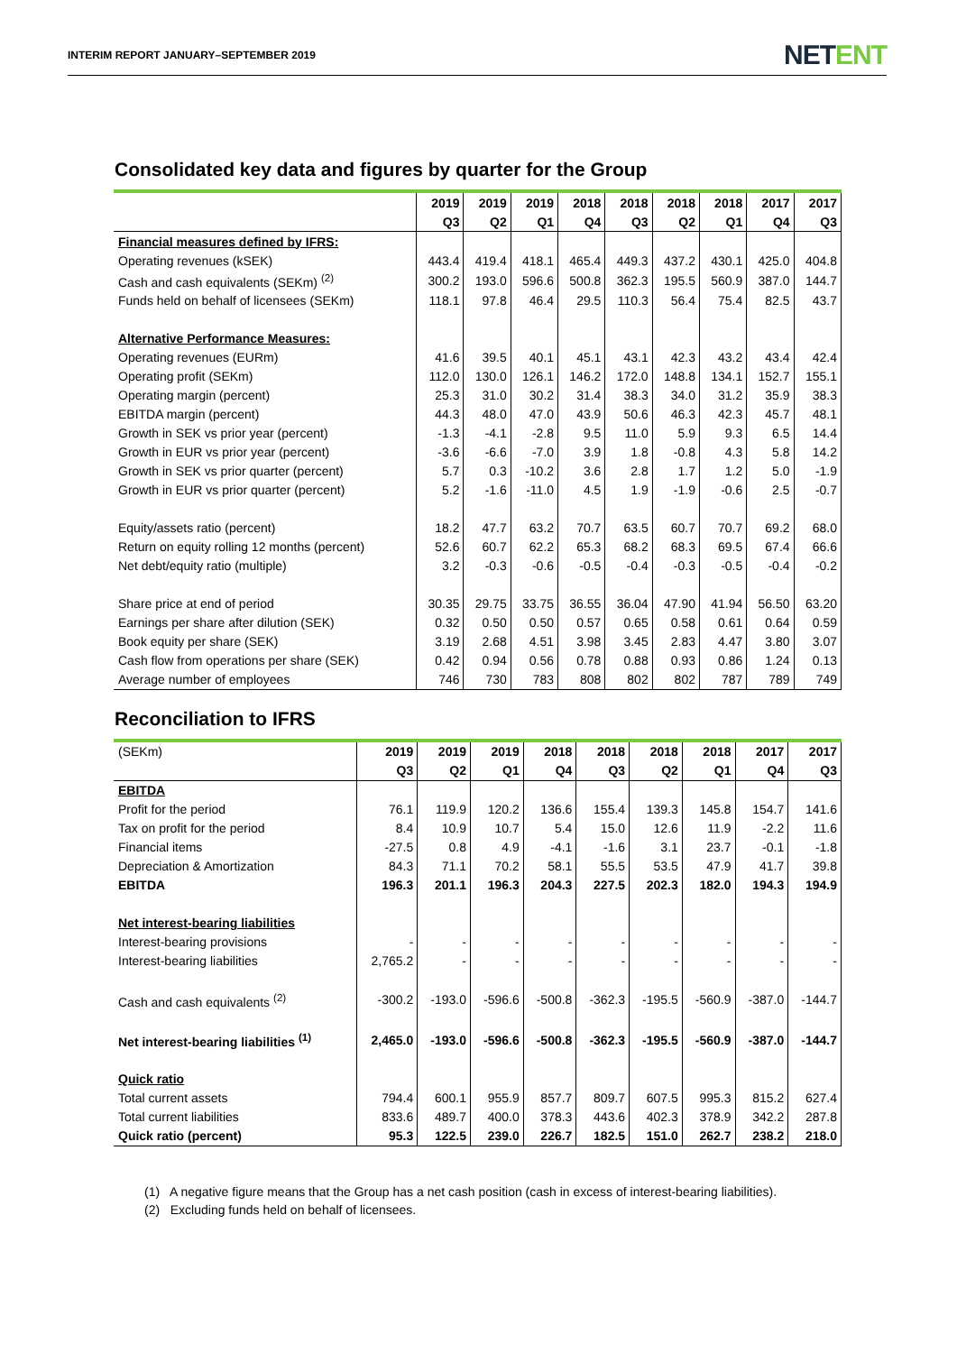INTERIM REPORT JANUARY–SEPTEMBER 2019
NETENT
Consolidated key data and figures by quarter for the Group
| | 2019 | 2019 | 2019 | 2018 | 2018 | 2018 | 2018 | 2017 | 2017 |
| --- | --- | --- | --- | --- | --- | --- | --- | --- | --- |
| | Q3 | Q2 | Q1 | Q4 | Q3 | Q2 | Q1 | Q4 | Q3 |
| Financial measures defined by IFRS: | | | | | | | | | |
| Operating revenues (kSEK) | 443.4 | 419.4 | 418.1 | 465.4 | 449.3 | 437.2 | 430.1 | 425.0 | 404.8 |
| Cash and cash equivalents (SEKm) <sup>(2)</sup> | 300.2 | 193.0 | 596.6 | 500.8 | 362.3 | 195.5 | 560.9 | 387.0 | 144.7 |
| Funds held on behalf of licensees (SEKm) | 118.1 | 97.8 | 46.4 | 29.5 | 110.3 | 56.4 | 75.4 | 82.5 | 43.7 |
| Alternative Performance Measures: | | | | | | | | | |
| Operating revenues (EURm) | 41.6 | 39.5 | 40.1 | 45.1 | 43.1 | 42.3 | 43.2 | 43.4 | 42.4 |
| Operating profit (SEKm) | 112.0 | 130.0 | 126.1 | 146.2 | 172.0 | 148.8 | 134.1 | 152.7 | 155.1 |
| Operating margin (percent) | 25.3 | 31.0 | 30.2 | 31.4 | 38.3 | 34.0 | 31.2 | 35.9 | 38.3 |
| EBITDA margin (percent) | 44.3 | 48.0 | 47.0 | 43.9 | 50.6 | 46.3 | 42.3 | 45.7 | 48.1 |
| Growth in SEK vs prior year (percent) | -1.3 | -4.1 | -2.8 | 9.5 | 11.0 | 5.9 | 9.3 | 6.5 | 14.4 |
| Growth in EUR vs prior year (percent) | -3.6 | -6.6 | -7.0 | 3.9 | 1.8 | -0.8 | 4.3 | 5.8 | 14.2 |
| Growth in SEK vs prior quarter (percent) | 5.7 | 0.3 | -10.2 | 3.6 | 2.8 | 1.7 | 1.2 | 5.0 | -1.9 |
| Growth in EUR vs prior quarter (percent) | 5.2 | -1.6 | -11.0 | 4.5 | 1.9 | -1.9 | -0.6 | 2.5 | -0.7 |
| Equity/assets ratio (percent) | 18.2 | 47.7 | 63.2 | 70.7 | 63.5 | 60.7 | 70.7 | 69.2 | 68.0 |
| Return on equity rolling 12 months (percent) | 52.6 | 60.7 | 62.2 | 65.3 | 68.2 | 68.3 | 69.5 | 67.4 | 66.6 |
| Net debt/equity ratio (multiple) | 3.2 | -0.3 | -0.6 | -0.5 | -0.4 | -0.3 | -0.5 | -0.4 | -0.2 |
| Share price at end of period | 30.35 | 29.75 | 33.75 | 36.55 | 36.04 | 47.90 | 41.94 | 56.50 | 63.20 |
| Earnings per share after dilution (SEK) | 0.32 | 0.50 | 0.50 | 0.57 | 0.65 | 0.58 | 0.61 | 0.64 | 0.59 |
| Book equity per share (SEK) | 3.19 | 2.68 | 4.51 | 3.98 | 3.45 | 2.83 | 4.47 | 3.80 | 3.07 |
| Cash flow from operations per share (SEK) | 0.42 | 0.94 | 0.56 | 0.78 | 0.88 | 0.93 | 0.86 | 1.24 | 0.13 |
| Average number of employees | 746 | 730 | 783 | 808 | 802 | 802 | 787 | 789 | 749 |
Reconciliation to IFRS
| (SEKm) | 2019 | 2019 | 2019 | 2018 | 2018 | 2018 | 2018 | 2017 | 2017 |
| --- | --- | --- | --- | --- | --- | --- | --- | --- | --- |
| | Q3 | Q2 | Q1 | Q4 | Q3 | Q2 | Q1 | Q4 | Q3 |
| EBITDA | | | | | | | | | |
| Profit for the period | 76.1 | 119.9 | 120.2 | 136.6 | 155.4 | 139.3 | 145.8 | 154.7 | 141.6 |
| Tax on profit for the period | 8.4 | 10.9 | 10.7 | 5.4 | 15.0 | 12.6 | 11.9 | -2.2 | 11.6 |
| Financial items | -27.5 | 0.8 | 4.9 | -4.1 | -1.6 | 3.1 | 23.7 | -0.1 | -1.8 |
| Depreciation & Amortization | 84.3 | 71.1 | 70.2 | 58.1 | 55.5 | 53.5 | 47.9 | 41.7 | 39.8 |
| EBITDA | 196.3 | 201.1 | 196.3 | 204.3 | 227.5 | 202.3 | 182.0 | 194.3 | 194.9 |
| Net interest-bearing liabilities | | | | | | | | | |
| Interest-bearing provisions | - | - | - | - | - | - | - | - | - |
| Interest-bearing liabilities | 2,765.2 | - | - | - | - | - | - | - | - |
| Cash and cash equivalents <sup>(2)</sup> | -300.2 | -193.0 | -596.6 | -500.8 | -362.3 | -195.5 | -560.9 | -387.0 | -144.7 |
| Net interest-bearing liabilities <sup>(1)</sup> | 2,465.0 | -193.0 | -596.6 | -500.8 | -362.3 | -195.5 | -560.9 | -387.0 | -144.7 |
| Quick ratio | | | | | | | | | |
| Total current assets | 794.4 | 600.1 | 955.9 | 857.7 | 809.7 | 607.5 | 995.3 | 815.2 | 627.4 |
| Total current liabilities | 833.6 | 489.7 | 400.0 | 378.3 | 443.6 | 402.3 | 378.9 | 342.2 | 287.8 |
| Quick ratio (percent) | 95.3 | 122.5 | 239.0 | 226.7 | 182.5 | 151.0 | 262.7 | 238.2 | 218.0 |
(1) A negative figure means that the Group has a net cash position (cash in excess of interest-bearing liabilities).
(2) Excluding funds held on behalf of licensees.